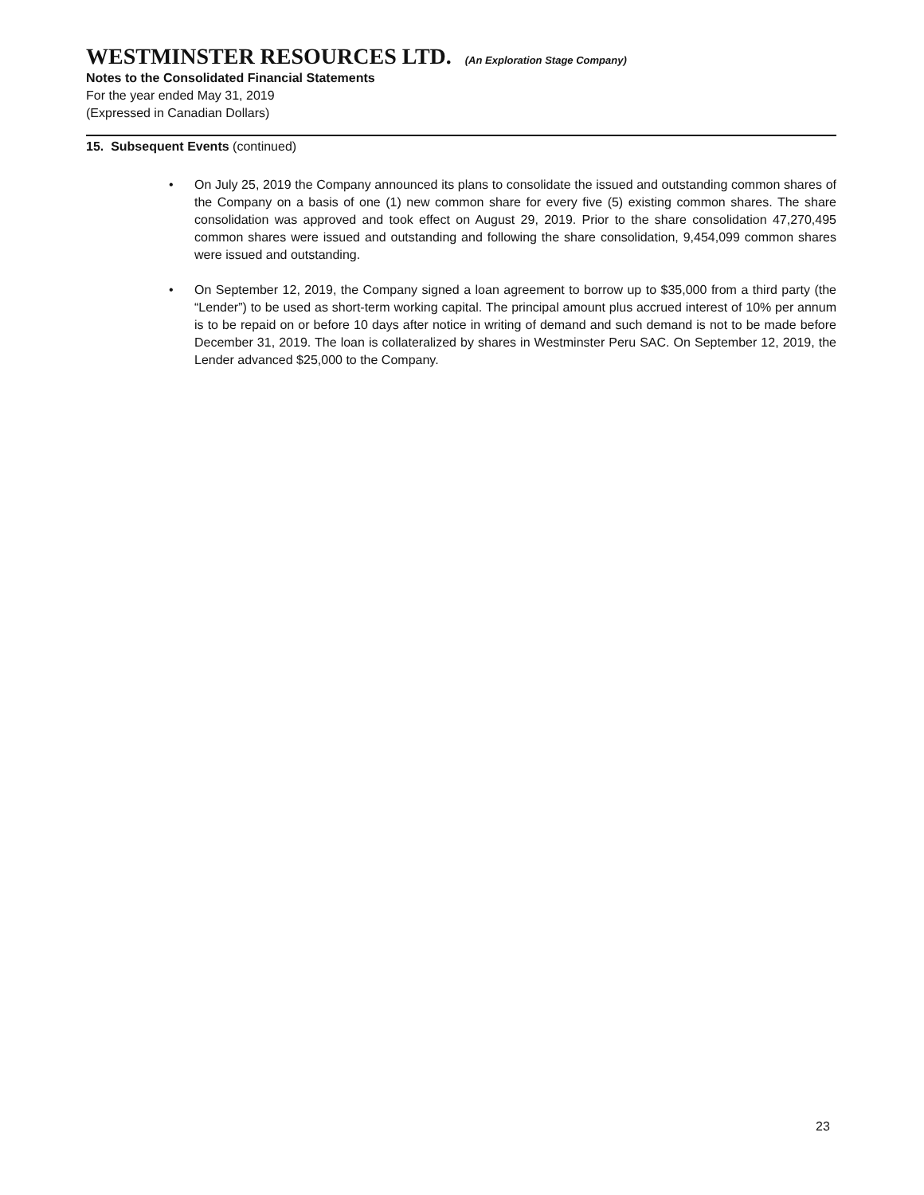WESTMINSTER RESOURCES LTD. (An Exploration Stage Company)
Notes to the Consolidated Financial Statements
For the year ended May 31, 2019
(Expressed in Canadian Dollars)
15. Subsequent Events (continued)
• On July 25, 2019 the Company announced its plans to consolidate the issued and outstanding common shares of the Company on a basis of one (1) new common share for every five (5) existing common shares. The share consolidation was approved and took effect on August 29, 2019. Prior to the share consolidation 47,270,495 common shares were issued and outstanding and following the share consolidation, 9,454,099 common shares were issued and outstanding.
• On September 12, 2019, the Company signed a loan agreement to borrow up to $35,000 from a third party (the “Lender”) to be used as short-term working capital. The principal amount plus accrued interest of 10% per annum is to be repaid on or before 10 days after notice in writing of demand and such demand is not to be made before December 31, 2019. The loan is collateralized by shares in Westminster Peru SAC. On September 12, 2019, the Lender advanced $25,000 to the Company.
23